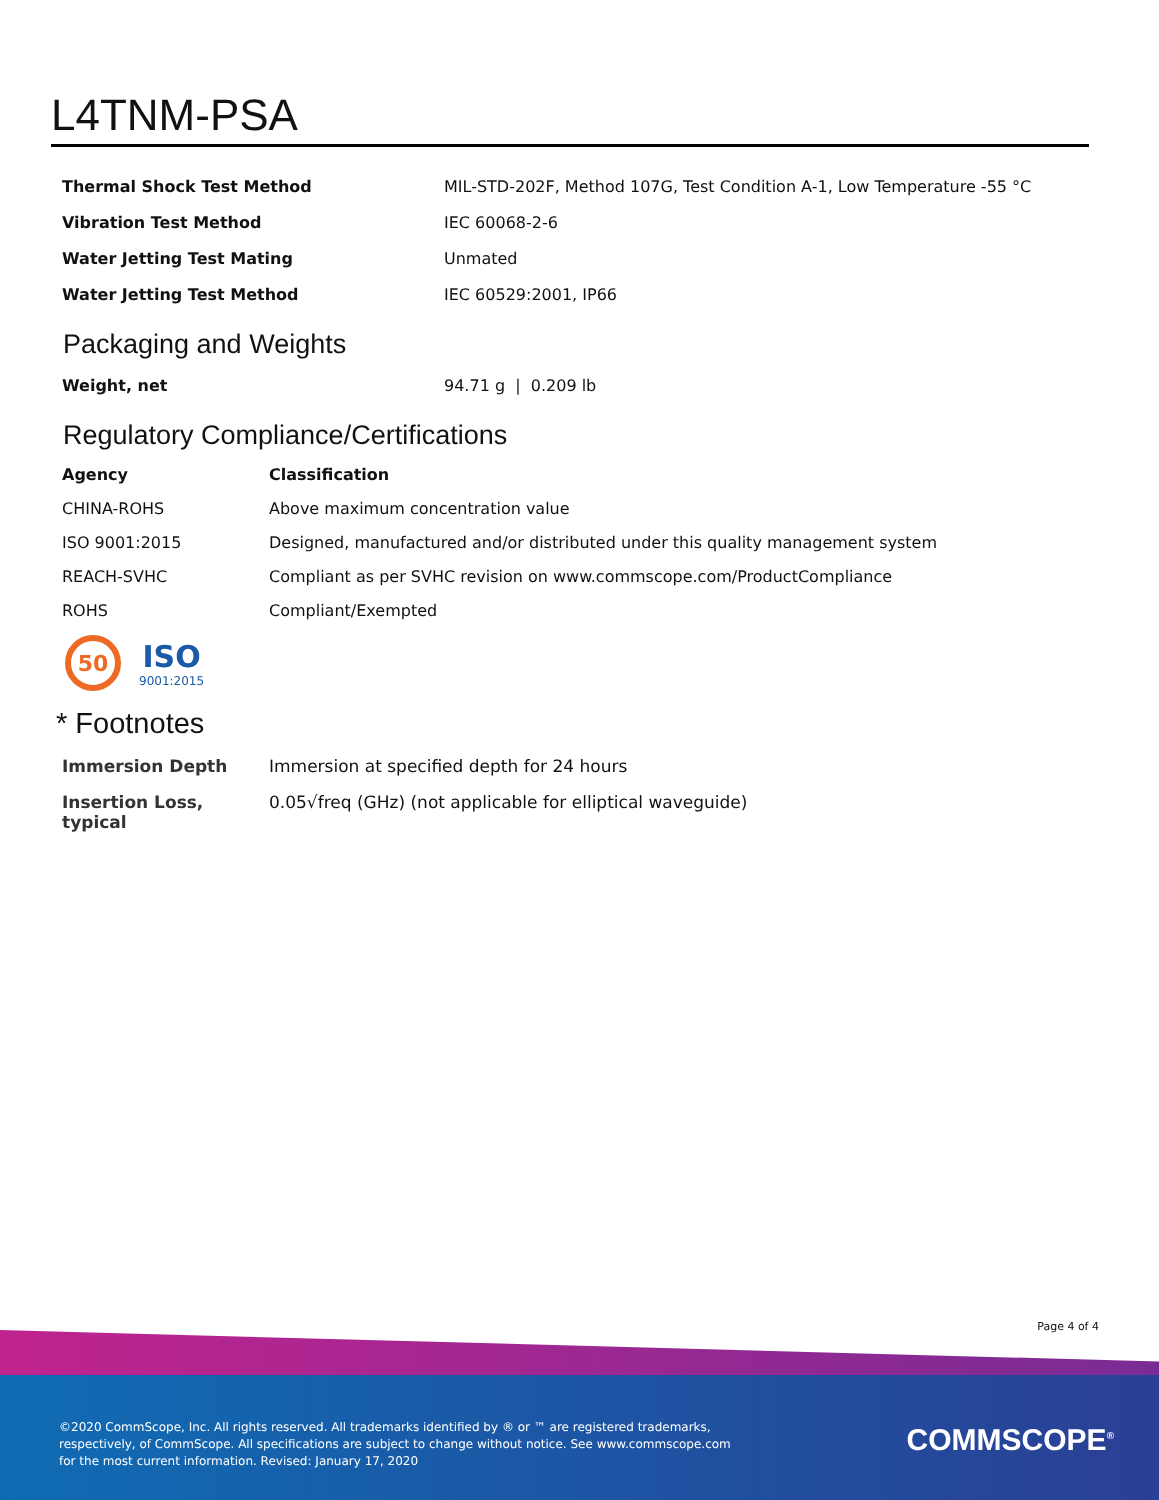L4TNM-PSA
| Thermal Shock Test Method | MIL-STD-202F, Method 107G, Test Condition A-1, Low Temperature -55 °C |
| Vibration Test Method | IEC 60068-2-6 |
| Water Jetting Test Mating | Unmated |
| Water Jetting Test Method | IEC 60529:2001, IP66 |
Packaging and Weights
| Weight, net | 94.71 g / 0.209 lb |
Regulatory Compliance/Certifications
| Agency | Classification |
| --- | --- |
| CHINA-ROHS | Above maximum concentration value |
| ISO 9001:2015 | Designed, manufactured and/or distributed under this quality management system |
| REACH-SVHC | Compliant as per SVHC revision on www.commscope.com/ProductCompliance |
| ROHS | Compliant/Exempted |
50
ISO
9001:2015
* Footnotes
| Immersion Depth | Immersion at specified depth for 24 hours |
| Insertion Loss, typical | 0.05√freq (GHz) (not applicable for elliptical waveguide) |
Page 4 of 4
©2020 CommScope, Inc. All rights reserved. All trademarks identified by ® or ™ are registered trademarks, respectively, of CommScope. All specifications are subject to change without notice. See www.commscope.com for the most current information. Revised: January 17, 2020
COMMSCOPE<sup>®</sup>